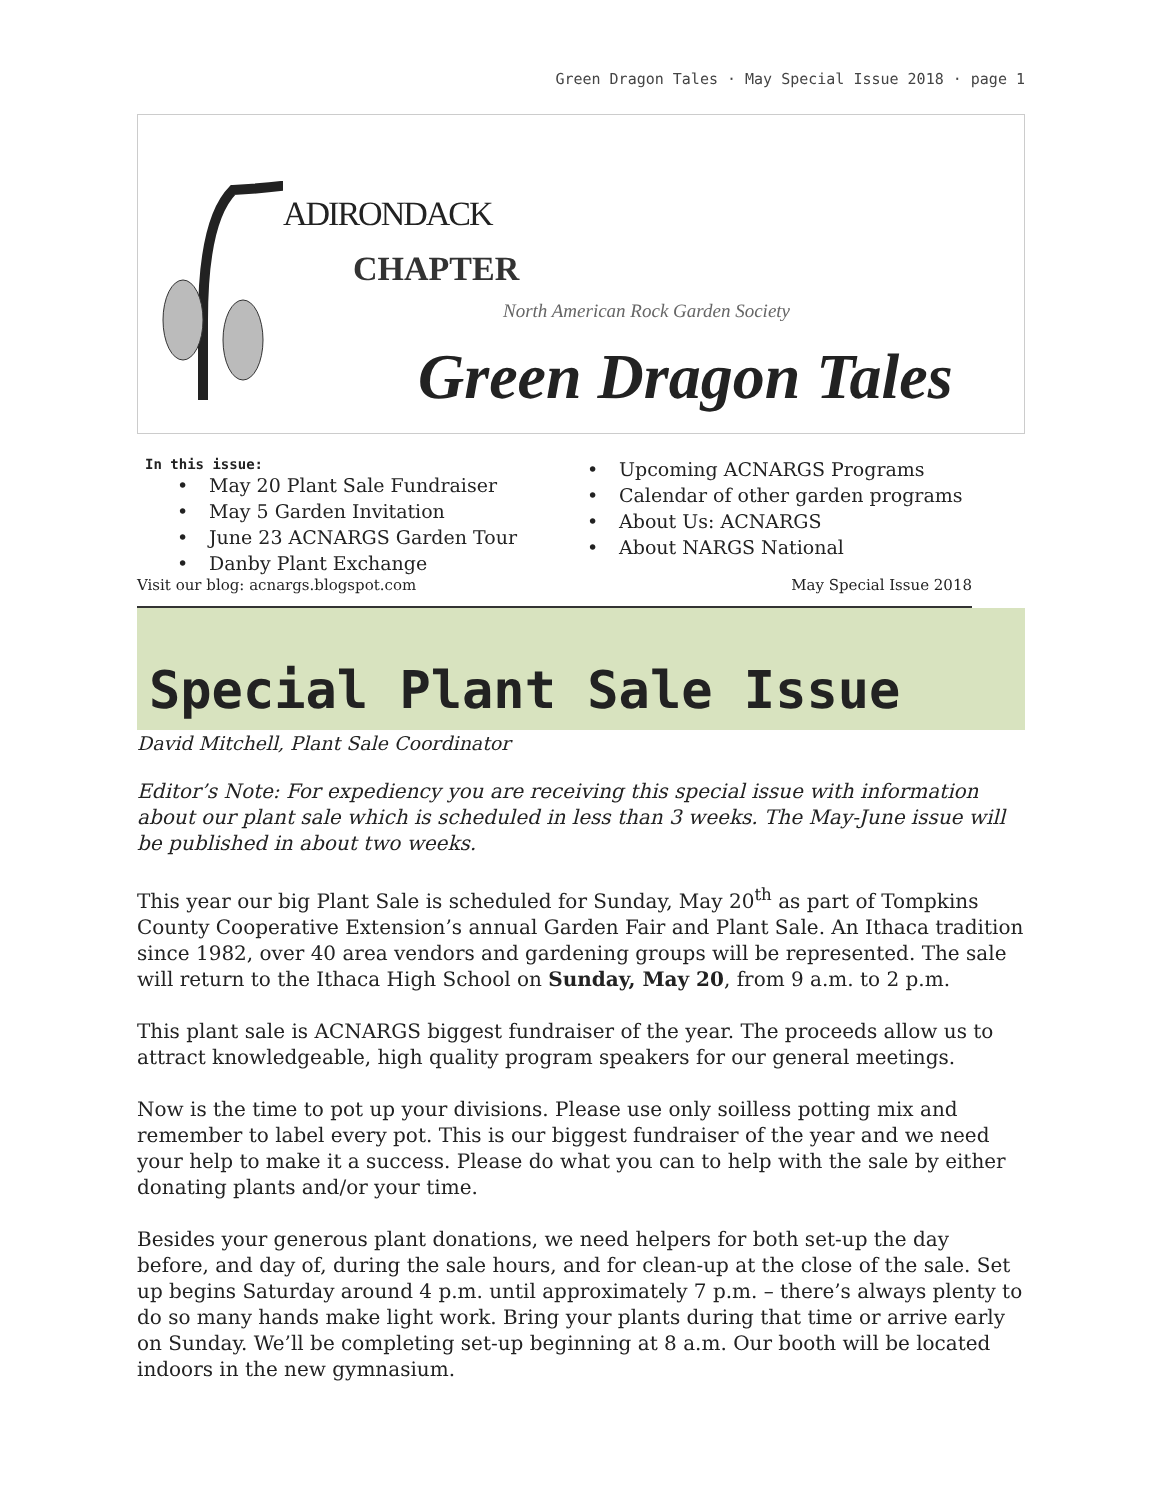Green Dragon Tales · May Special Issue 2018 · page 1
ADIRONDACK
CHAPTER
North American Rock Garden Society
Green Dragon Tales
In this issue:
• May 20 Plant Sale Fundraiser
• May 5 Garden Invitation
• June 23 ACNARGS Garden Tour
• Danby Plant Exchange
• Upcoming ACNARGS Programs
• Calendar of other garden programs
• About Us: ACNARGS
• About NARGS National
Visit our blog: acnargs.blogspot.com May Special Issue 2018
Special Plant Sale Issue
David Mitchell, Plant Sale Coordinator
Editor’s Note: For expediency you are receiving this special issue with information about our plant sale which is scheduled in less than 3 weeks. The May-June issue will be published in about two weeks.
This year our big Plant Sale is scheduled for Sunday, May 20<sup>th</sup> as part of Tompkins County Cooperative Extension’s annual Garden Fair and Plant Sale. An Ithaca tradition since 1982, over 40 area vendors and gardening groups will be represented. The sale will return to the Ithaca High School on Sunday, May 20, from 9 a.m. to 2 p.m.
This plant sale is ACNARGS biggest fundraiser of the year. The proceeds allow us to attract knowledgeable, high quality program speakers for our general meetings.
Now is the time to pot up your divisions. Please use only soilless potting mix and remember to label every pot. This is our biggest fundraiser of the year and we need your help to make it a success. Please do what you can to help with the sale by either donating plants and/or your time.
Besides your generous plant donations, we need helpers for both set-up the day before, and day of, during the sale hours, and for clean-up at the close of the sale. Set up begins Saturday around 4 p.m. until approximately 7 p.m. – there’s always plenty to do so many hands make light work. Bring your plants during that time or arrive early on Sunday. We’ll be completing set-up beginning at 8 a.m. Our booth will be located indoors in the new gymnasium.